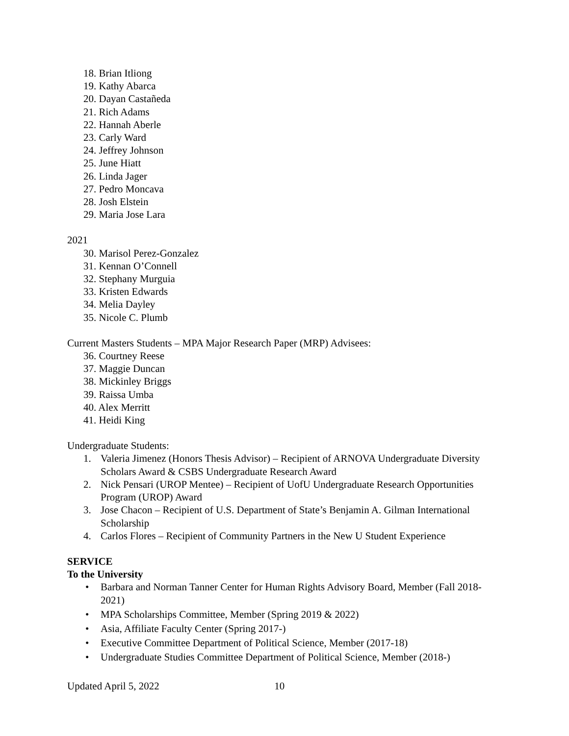18. Brian Itliong
19. Kathy Abarca
20. Dayan Castañeda
21. Rich Adams
22. Hannah Aberle
23. Carly Ward
24. Jeffrey Johnson
25. June Hiatt
26. Linda Jager
27. Pedro Moncava
28. Josh Elstein
29. Maria Jose Lara
2021
30. Marisol Perez-Gonzalez
31. Kennan O’Connell
32. Stephany Murguia
33. Kristen Edwards
34. Melia Dayley
35. Nicole C. Plumb
Current Masters Students – MPA Major Research Paper (MRP) Advisees:
36. Courtney Reese
37. Maggie Duncan
38. Mickinley Briggs
39. Raissa Umba
40. Alex Merritt
41. Heidi King
Undergraduate Students:
1. Valeria Jimenez (Honors Thesis Advisor) – Recipient of ARNOVA Undergraduate Diversity Scholars Award & CSBS Undergraduate Research Award
2. Nick Pensari (UROP Mentee) – Recipient of UofU Undergraduate Research Opportunities Program (UROP) Award
3. Jose Chacon – Recipient of U.S. Department of State’s Benjamin A. Gilman International Scholarship
4. Carlos Flores – Recipient of Community Partners in the New U Student Experience
SERVICE
To the University
• Barbara and Norman Tanner Center for Human Rights Advisory Board, Member (Fall 2018-2021)
• MPA Scholarships Committee, Member (Spring 2019 & 2022)
• Asia, Affiliate Faculty Center (Spring 2017-)
• Executive Committee Department of Political Science, Member (2017-18)
• Undergraduate Studies Committee Department of Political Science, Member (2018-)
Updated April 5, 2022 10